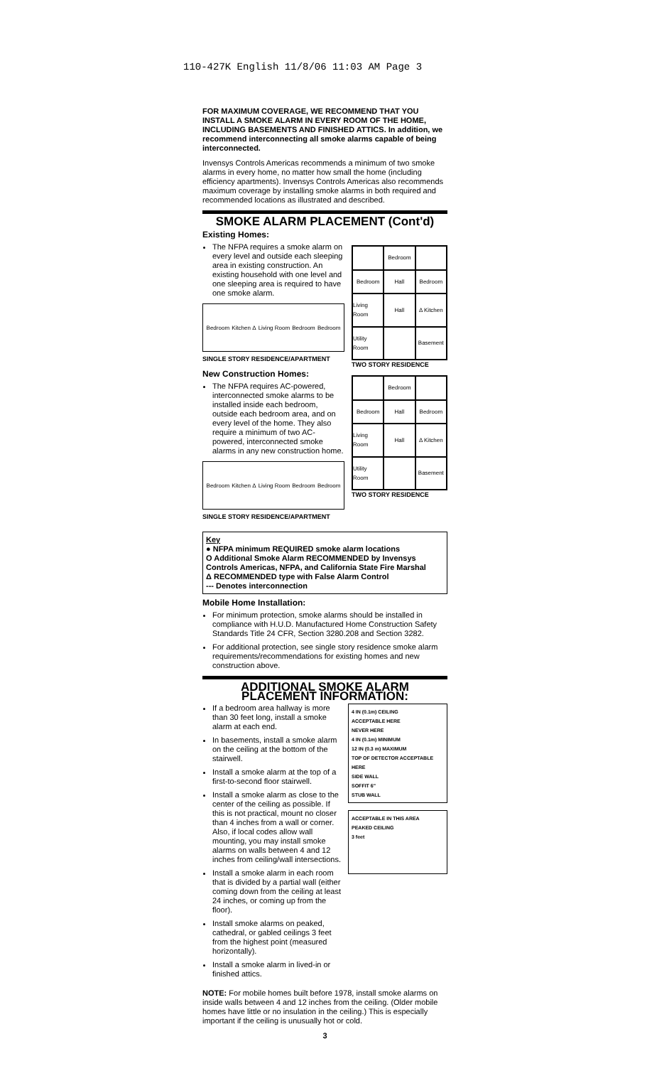110-427K English 11/8/06 11:03 AM Page 3
FOR MAXIMUM COVERAGE, WE RECOMMEND THAT YOU INSTALL A SMOKE ALARM IN EVERY ROOM OF THE HOME, INCLUDING BASEMENTS AND FINISHED ATTICS. In addition, we recommend interconnecting all smoke alarms capable of being interconnected.
Invensys Controls Americas recommends a minimum of two smoke alarms in every home, no matter how small the home (including efficiency apartments). Invensys Controls Americas also recommends maximum coverage by installing smoke alarms in both required and recommended locations as illustrated and described.
SMOKE ALARM PLACEMENT (Cont'd)
Existing Homes:
The NFPA requires a smoke alarm on every level and outside each sleeping area in existing construction. An existing household with one level and one sleeping area is required to have one smoke alarm.
Bedroom Kitchen Δ Living Room Bedroom Bedroom
SINGLE STORY RESIDENCE/APARTMENT
New Construction Homes:
The NFPA requires AC-powered, interconnected smoke alarms to be installed inside each bedroom, outside each bedroom area, and on every level of the home. They also require a minimum of two AC-powered, interconnected smoke alarms in any new construction home.
Bedroom Kitchen Δ Living Room Bedroom Bedroom
SINGLE STORY RESIDENCE/APARTMENT
Bedroom
Bedroom
Hall
Bedroom
Living Room
Hall
Δ Kitchen
Utility Room
Basement
TWO STORY RESIDENCE
Bedroom
Bedroom
Hall
Bedroom
Living Room
Hall
Δ Kitchen
Utility Room
Basement
TWO STORY RESIDENCE
Key
● NFPA minimum REQUIRED smoke alarm locations
O Additional Smoke Alarm RECOMMENDED by Invensys Controls Americas, NFPA, and California State Fire Marshal
Δ RECOMMENDED type with False Alarm Control
--- Denotes interconnection
Mobile Home Installation:
For minimum protection, smoke alarms should be installed in compliance with H.U.D. Manufactured Home Construction Safety Standards Title 24 CFR, Section 3280.208 and Section 3282.
For additional protection, see single story residence smoke alarm requirements/recommendations for existing homes and new construction above.
ADDITIONAL SMOKE ALARM PLACEMENT INFORMATION:
If a bedroom area hallway is more than 30 feet long, install a smoke alarm at each end.
In basements, install a smoke alarm on the ceiling at the bottom of the stairwell.
Install a smoke alarm at the top of a first-to-second floor stairwell.
Install a smoke alarm as close to the center of the ceiling as possible. If this is not practical, mount no closer than 4 inches from a wall or corner. Also, if local codes allow wall mounting, you may install smoke alarms on walls between 4 and 12 inches from ceiling/wall intersections.
Install a smoke alarm in each room that is divided by a partial wall (either coming down from the ceiling at least 24 inches, or coming up from the floor).
Install smoke alarms on peaked, cathedral, or gabled ceilings 3 feet from the highest point (measured horizontally).
Install a smoke alarm in lived-in or finished attics.
4 IN (0.1m) CEILING
ACCEPTABLE HERE
NEVER HERE
4 IN (0.1m) MINIMUM
12 IN (0.3 m) MAXIMUM
TOP OF DETECTOR ACCEPTABLE HERE
SIDE WALL
SOFFIT 6"
STUB WALL
ACCEPTABLE IN THIS AREA
PEAKED CEILING
3 feet
NOTE: For mobile homes built before 1978, install smoke alarms on inside walls between 4 and 12 inches from the ceiling. (Older mobile homes have little or no insulation in the ceiling.) This is especially important if the ceiling is unusually hot or cold.
3